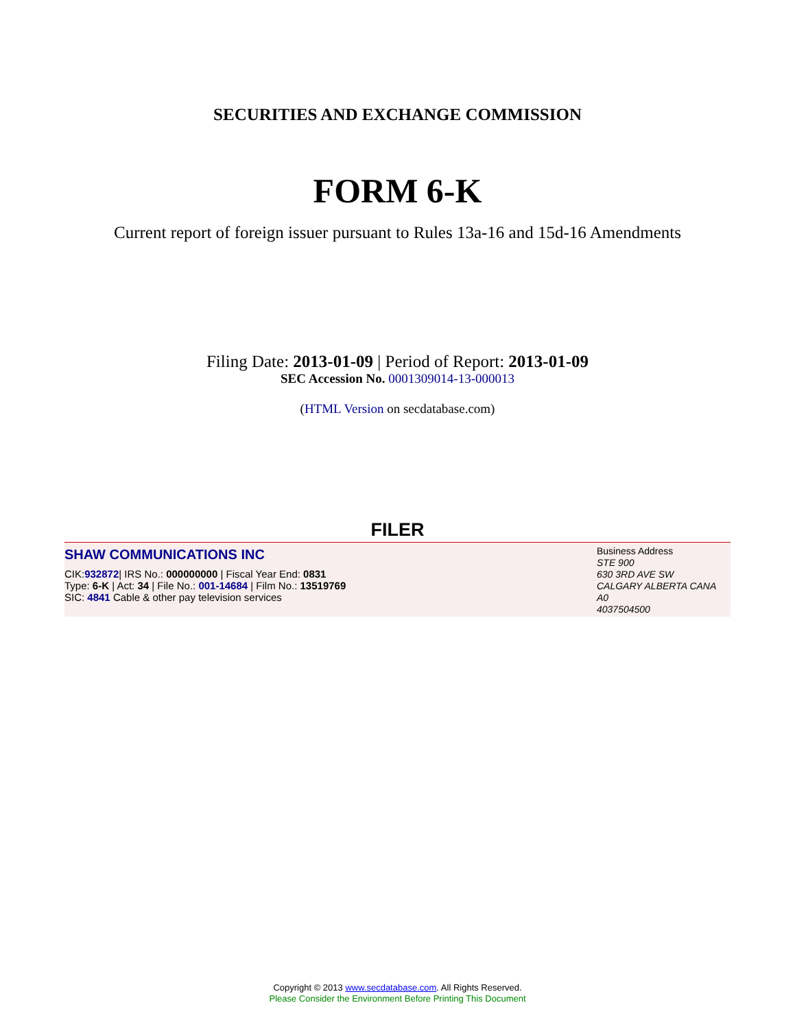SECURITIES AND EXCHANGE COMMISSION
FORM 6-K
Current report of foreign issuer pursuant to Rules 13a-16 and 15d-16 Amendments
Filing Date: 2013-01-09 | Period of Report: 2013-01-09
SEC Accession No. 0001309014-13-000013
(HTML Version on secdatabase.com)
FILER
SHAW COMMUNICATIONS INC
CIK:932872| IRS No.: 000000000 | Fiscal Year End: 0831
Type: 6-K | Act: 34 | File No.: 001-14684 | Film No.: 13519769
SIC: 4841 Cable & other pay television services
Business Address
STE 900
630 3RD AVE SW
CALGARY ALBERTA CANA
A0
4037504500
Copyright © 2013 www.secdatabase.com. All Rights Reserved.
Please Consider the Environment Before Printing This Document